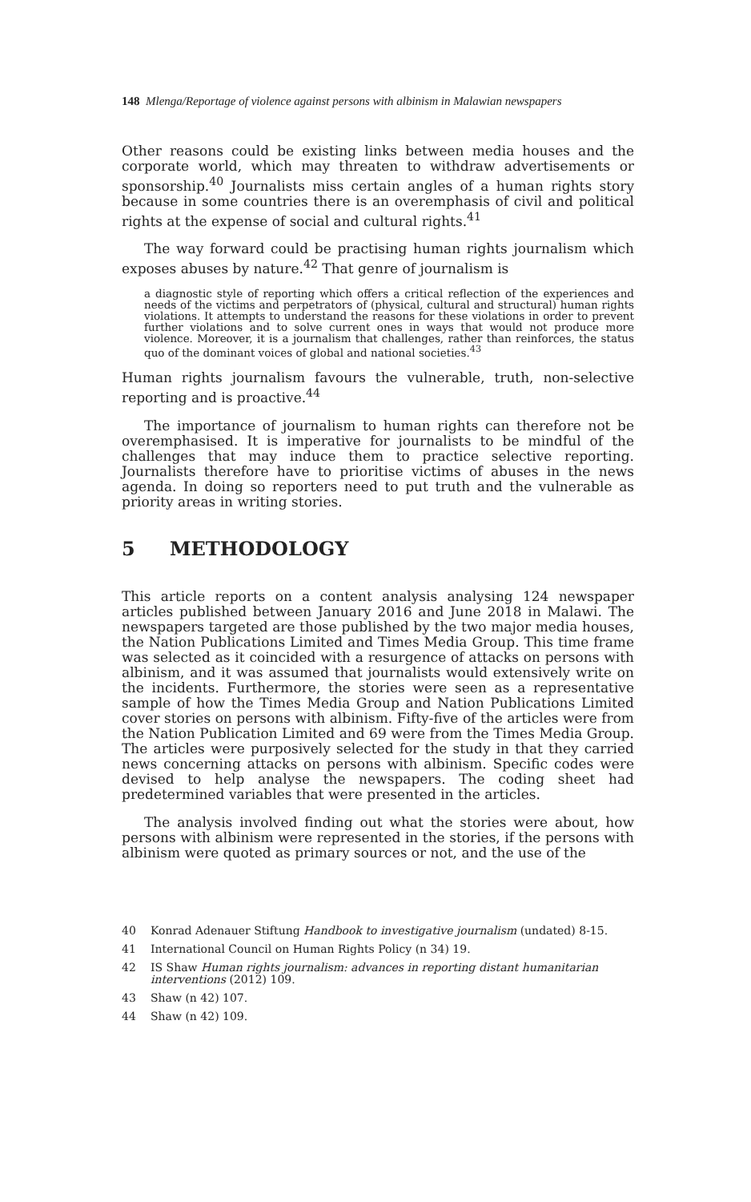148 Mlenga/Reportage of violence against persons with albinism in Malawian newspapers
Other reasons could be existing links between media houses and the corporate world, which may threaten to withdraw advertisements or sponsorship.<sup>40</sup> Journalists miss certain angles of a human rights story because in some countries there is an overemphasis of civil and political rights at the expense of social and cultural rights.<sup>41</sup>
The way forward could be practising human rights journalism which exposes abuses by nature.<sup>42</sup> That genre of journalism is
a diagnostic style of reporting which offers a critical reflection of the experiences and needs of the victims and perpetrators of (physical, cultural and structural) human rights violations. It attempts to understand the reasons for these violations in order to prevent further violations and to solve current ones in ways that would not produce more violence. Moreover, it is a journalism that challenges, rather than reinforces, the status quo of the dominant voices of global and national societies.<sup>43</sup>
Human rights journalism favours the vulnerable, truth, non-selective reporting and is proactive.<sup>44</sup>
The importance of journalism to human rights can therefore not be overemphasised. It is imperative for journalists to be mindful of the challenges that may induce them to practice selective reporting. Journalists therefore have to prioritise victims of abuses in the news agenda. In doing so reporters need to put truth and the vulnerable as priority areas in writing stories.
5 METHODOLOGY
This article reports on a content analysis analysing 124 newspaper articles published between January 2016 and June 2018 in Malawi. The newspapers targeted are those published by the two major media houses, the Nation Publications Limited and Times Media Group. This time frame was selected as it coincided with a resurgence of attacks on persons with albinism, and it was assumed that journalists would extensively write on the incidents. Furthermore, the stories were seen as a representative sample of how the Times Media Group and Nation Publications Limited cover stories on persons with albinism. Fifty-five of the articles were from the Nation Publication Limited and 69 were from the Times Media Group. The articles were purposively selected for the study in that they carried news concerning attacks on persons with albinism. Specific codes were devised to help analyse the newspapers. The coding sheet had predetermined variables that were presented in the articles.
The analysis involved finding out what the stories were about, how persons with albinism were represented in the stories, if the persons with albinism were quoted as primary sources or not, and the use of the
40 Konrad Adenauer Stiftung Handbook to investigative journalism (undated) 8-15.
41 International Council on Human Rights Policy (n 34) 19.
42 IS Shaw Human rights journalism: advances in reporting distant humanitarian interventions (2012) 109.
43 Shaw (n 42) 107.
44 Shaw (n 42) 109.